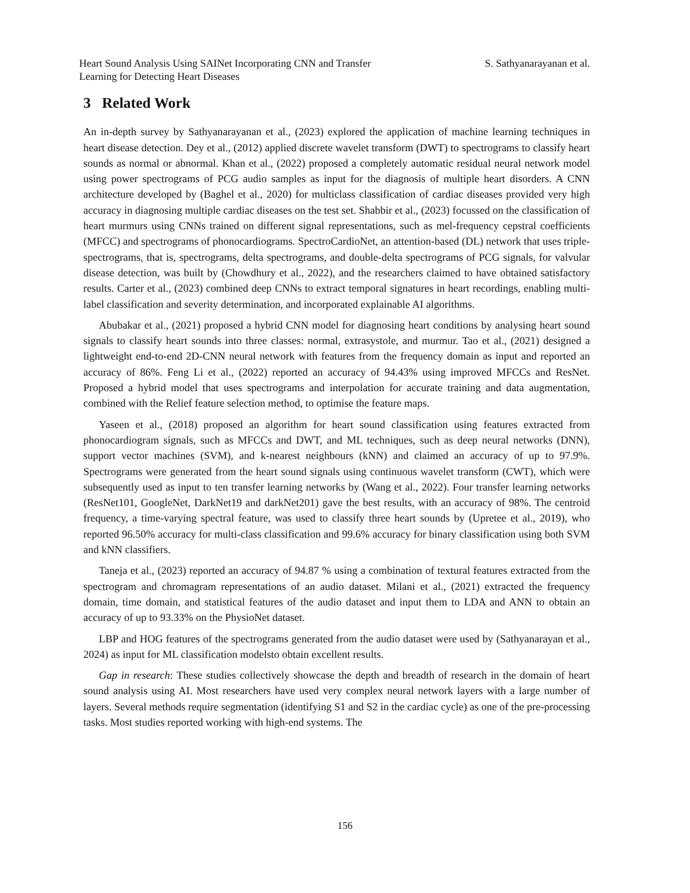Heart Sound Analysis Using SAINet Incorporating CNN and Transfer Learning for Detecting Heart Diseases
S. Sathyanarayanan et al.
3 Related Work
An in-depth survey by Sathyanarayanan et al., (2023) explored the application of machine learning techniques in heart disease detection. Dey et al., (2012) applied discrete wavelet transform (DWT) to spectrograms to classify heart sounds as normal or abnormal. Khan et al., (2022) proposed a completely automatic residual neural network model using power spectrograms of PCG audio samples as input for the diagnosis of multiple heart disorders. A CNN architecture developed by (Baghel et al., 2020) for multiclass classification of cardiac diseases provided very high accuracy in diagnosing multiple cardiac diseases on the test set. Shabbir et al., (2023) focussed on the classification of heart murmurs using CNNs trained on different signal representations, such as mel-frequency cepstral coefficients (MFCC) and spectrograms of phonocardiograms. SpectroCardioNet, an attention-based (DL) network that uses triple-spectrograms, that is, spectrograms, delta spectrograms, and double-delta spectrograms of PCG signals, for valvular disease detection, was built by (Chowdhury et al., 2022), and the researchers claimed to have obtained satisfactory results. Carter et al., (2023) combined deep CNNs to extract temporal signatures in heart recordings, enabling multi-label classification and severity determination, and incorporated explainable AI algorithms.
Abubakar et al., (2021) proposed a hybrid CNN model for diagnosing heart conditions by analysing heart sound signals to classify heart sounds into three classes: normal, extrasystole, and murmur. Tao et al., (2021) designed a lightweight end-to-end 2D-CNN neural network with features from the frequency domain as input and reported an accuracy of 86%. Feng Li et al., (2022) reported an accuracy of 94.43% using improved MFCCs and ResNet. Proposed a hybrid model that uses spectrograms and interpolation for accurate training and data augmentation, combined with the Relief feature selection method, to optimise the feature maps.
Yaseen et al., (2018) proposed an algorithm for heart sound classification using features extracted from phonocardiogram signals, such as MFCCs and DWT, and ML techniques, such as deep neural networks (DNN), support vector machines (SVM), and k-nearest neighbours (kNN) and claimed an accuracy of up to 97.9%. Spectrograms were generated from the heart sound signals using continuous wavelet transform (CWT), which were subsequently used as input to ten transfer learning networks by (Wang et al., 2022). Four transfer learning networks (ResNet101, GoogleNet, DarkNet19 and darkNet201) gave the best results, with an accuracy of 98%. The centroid frequency, a time-varying spectral feature, was used to classify three heart sounds by (Upretee et al., 2019), who reported 96.50% accuracy for multi-class classification and 99.6% accuracy for binary classification using both SVM and kNN classifiers.
Taneja et al., (2023) reported an accuracy of 94.87 % using a combination of textural features extracted from the spectrogram and chromagram representations of an audio dataset. Milani et al., (2021) extracted the frequency domain, time domain, and statistical features of the audio dataset and input them to LDA and ANN to obtain an accuracy of up to 93.33% on the PhysioNet dataset.
LBP and HOG features of the spectrograms generated from the audio dataset were used by (Sathyanarayan et al., 2024) as input for ML classification modelsto obtain excellent results.
Gap in research: These studies collectively showcase the depth and breadth of research in the domain of heart sound analysis using AI. Most researchers have used very complex neural network layers with a large number of layers. Several methods require segmentation (identifying S1 and S2 in the cardiac cycle) as one of the pre-processing tasks. Most studies reported working with high-end systems. The
156